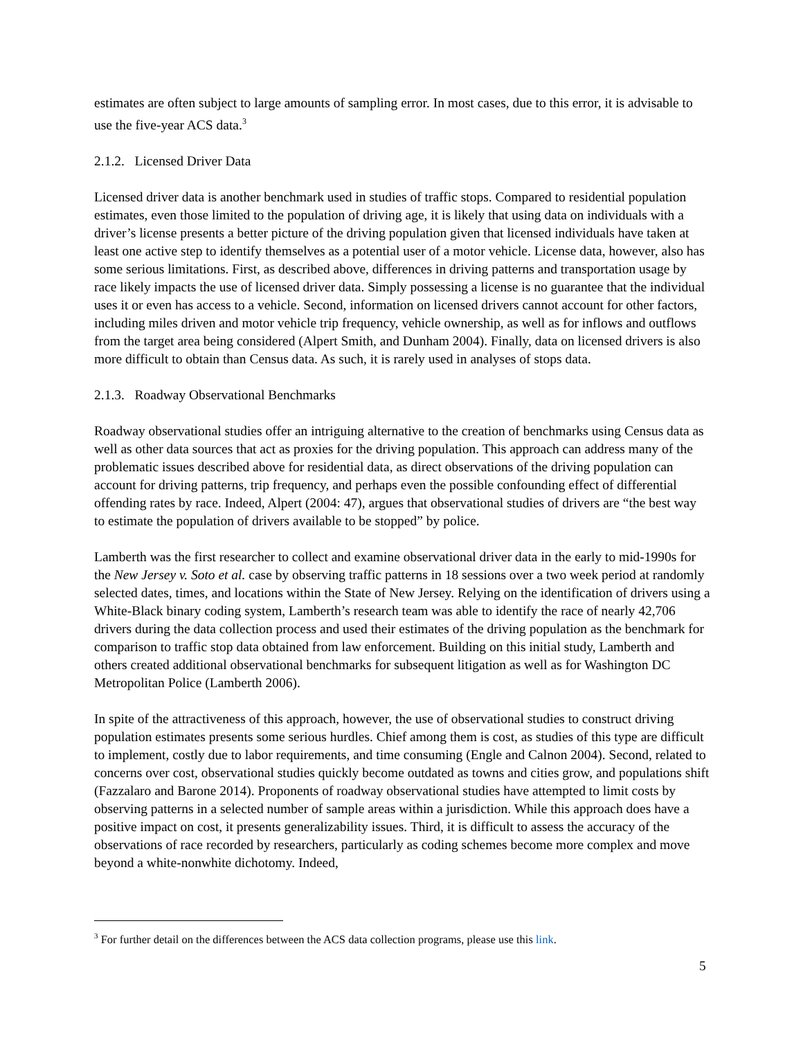estimates are often subject to large amounts of sampling error. In most cases, due to this error, it is advisable to use the five-year ACS data.<sup>3</sup>
2.1.2. Licensed Driver Data
Licensed driver data is another benchmark used in studies of traffic stops. Compared to residential population estimates, even those limited to the population of driving age, it is likely that using data on individuals with a driver’s license presents a better picture of the driving population given that licensed individuals have taken at least one active step to identify themselves as a potential user of a motor vehicle. License data, however, also has some serious limitations. First, as described above, differences in driving patterns and transportation usage by race likely impacts the use of licensed driver data. Simply possessing a license is no guarantee that the individual uses it or even has access to a vehicle. Second, information on licensed drivers cannot account for other factors, including miles driven and motor vehicle trip frequency, vehicle ownership, as well as for inflows and outflows from the target area being considered (Alpert Smith, and Dunham 2004). Finally, data on licensed drivers is also more difficult to obtain than Census data. As such, it is rarely used in analyses of stops data.
2.1.3. Roadway Observational Benchmarks
Roadway observational studies offer an intriguing alternative to the creation of benchmarks using Census data as well as other data sources that act as proxies for the driving population. This approach can address many of the problematic issues described above for residential data, as direct observations of the driving population can account for driving patterns, trip frequency, and perhaps even the possible confounding effect of differential offending rates by race. Indeed, Alpert (2004: 47), argues that observational studies of drivers are “the best way to estimate the population of drivers available to be stopped” by police.
Lamberth was the first researcher to collect and examine observational driver data in the early to mid-1990s for the New Jersey v. Soto et al. case by observing traffic patterns in 18 sessions over a two week period at randomly selected dates, times, and locations within the State of New Jersey. Relying on the identification of drivers using a White-Black binary coding system, Lamberth’s research team was able to identify the race of nearly 42,706 drivers during the data collection process and used their estimates of the driving population as the benchmark for comparison to traffic stop data obtained from law enforcement. Building on this initial study, Lamberth and others created additional observational benchmarks for subsequent litigation as well as for Washington DC Metropolitan Police (Lamberth 2006).
In spite of the attractiveness of this approach, however, the use of observational studies to construct driving population estimates presents some serious hurdles. Chief among them is cost, as studies of this type are difficult to implement, costly due to labor requirements, and time consuming (Engle and Calnon 2004). Second, related to concerns over cost, observational studies quickly become outdated as towns and cities grow, and populations shift (Fazzalaro and Barone 2014). Proponents of roadway observational studies have attempted to limit costs by observing patterns in a selected number of sample areas within a jurisdiction. While this approach does have a positive impact on cost, it presents generalizability issues. Third, it is difficult to assess the accuracy of the observations of race recorded by researchers, particularly as coding schemes become more complex and move beyond a white-nonwhite dichotomy. Indeed,
<sup>3</sup> For further detail on the differences between the ACS data collection programs, please use this link.
5